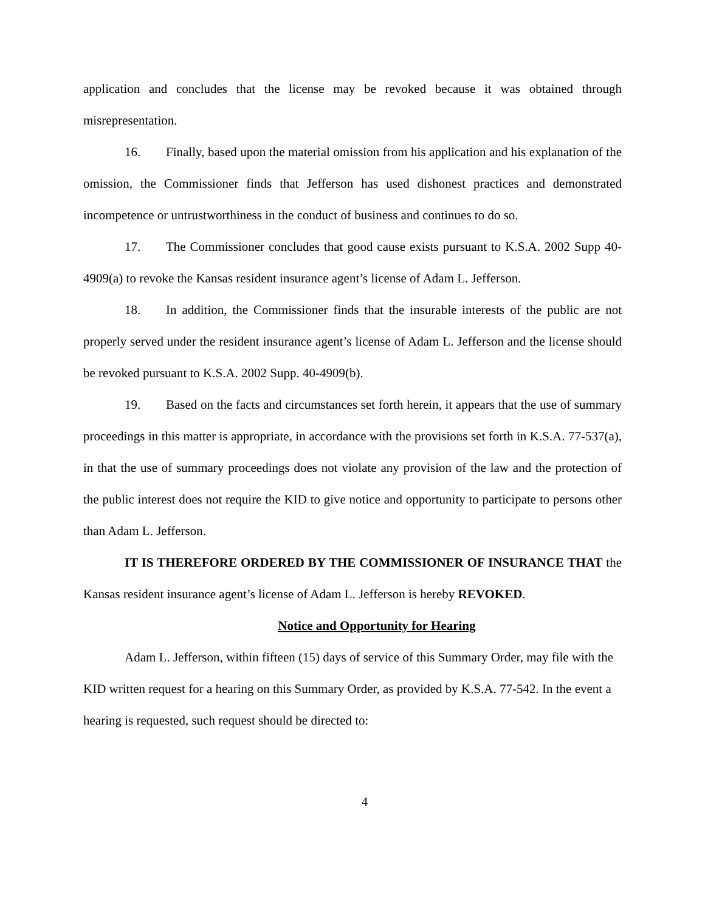application and concludes that the license may be revoked because it was obtained through misrepresentation.
16. Finally, based upon the material omission from his application and his explanation of the omission, the Commissioner finds that Jefferson has used dishonest practices and demonstrated incompetence or untrustworthiness in the conduct of business and continues to do so.
17. The Commissioner concludes that good cause exists pursuant to K.S.A. 2002 Supp 40-4909(a) to revoke the Kansas resident insurance agent’s license of Adam L. Jefferson.
18. In addition, the Commissioner finds that the insurable interests of the public are not properly served under the resident insurance agent’s license of Adam L. Jefferson and the license should be revoked pursuant to K.S.A. 2002 Supp. 40-4909(b).
19. Based on the facts and circumstances set forth herein, it appears that the use of summary proceedings in this matter is appropriate, in accordance with the provisions set forth in K.S.A. 77-537(a), in that the use of summary proceedings does not violate any provision of the law and the protection of the public interest does not require the KID to give notice and opportunity to participate to persons other than Adam L. Jefferson.
IT IS THEREFORE ORDERED BY THE COMMISSIONER OF INSURANCE THAT the Kansas resident insurance agent’s license of Adam L. Jefferson is hereby REVOKED.
Notice and Opportunity for Hearing
Adam L. Jefferson, within fifteen (15) days of service of this Summary Order, may file with the KID written request for a hearing on this Summary Order, as provided by K.S.A. 77-542. In the event a hearing is requested, such request should be directed to:
4